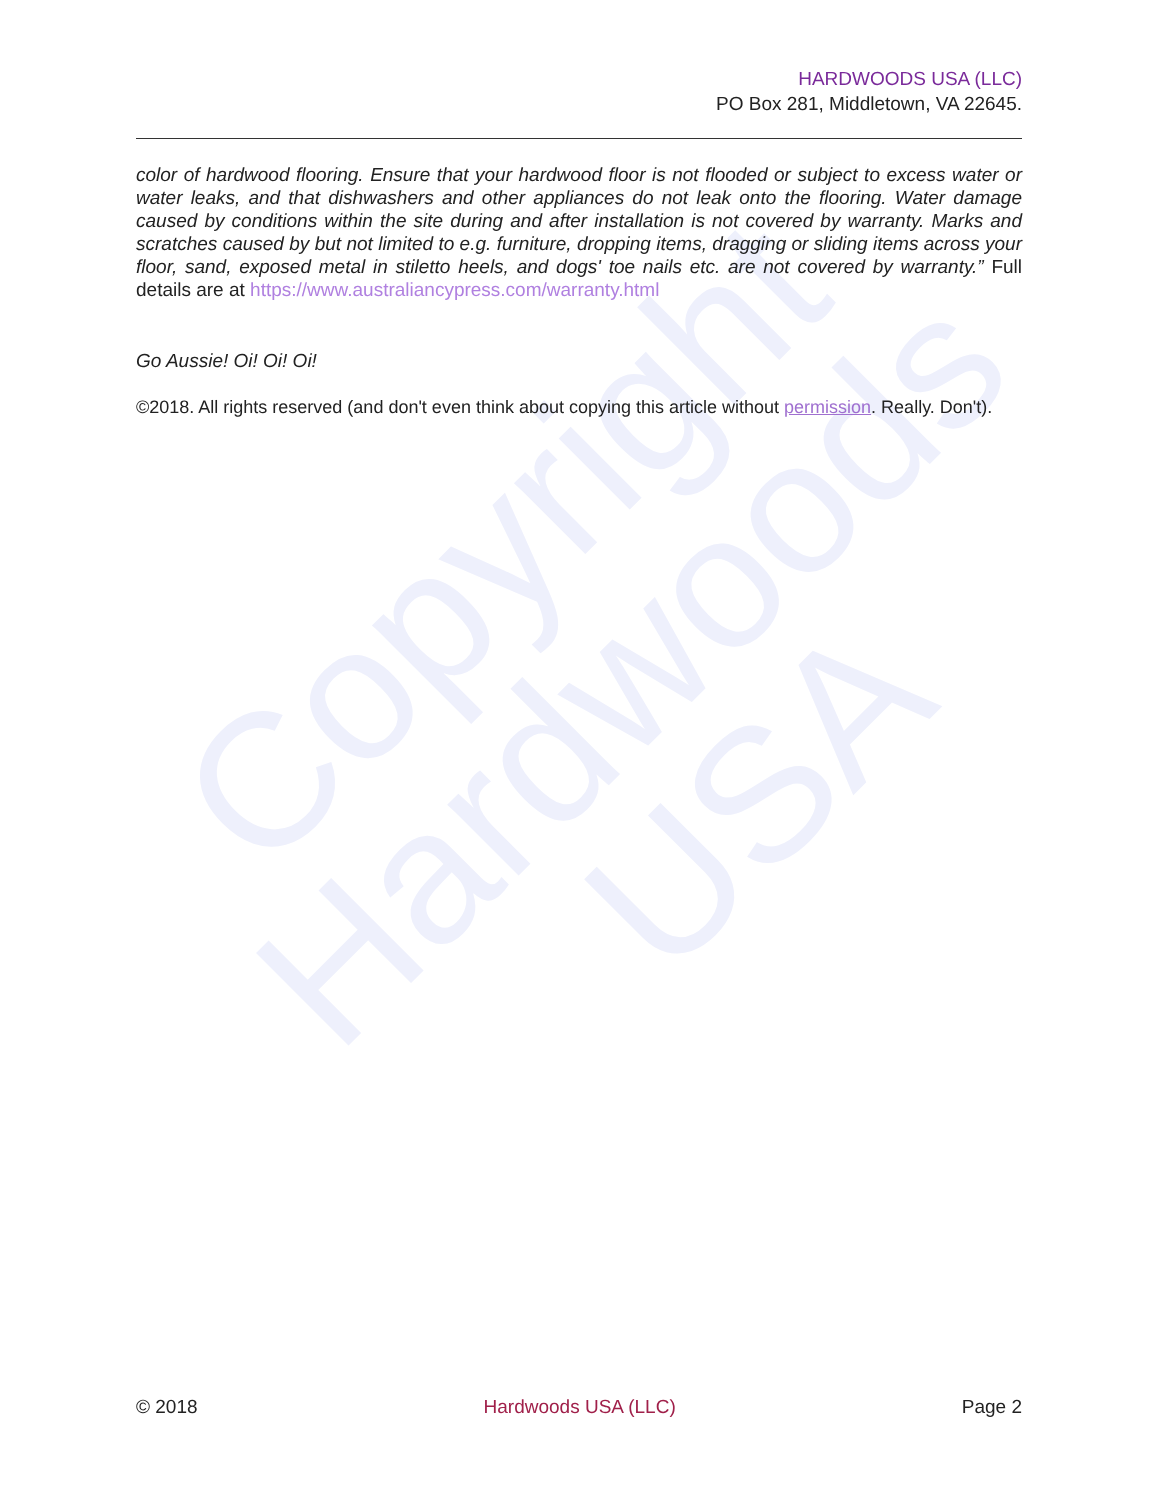Copyright
Hardwoods
USA
HARDWOODS USA (LLC)
PO Box 281, Middletown, VA 22645.
color of hardwood flooring. Ensure that your hardwood floor is not flooded or subject to excess water or water leaks, and that dishwashers and other appliances do not leak onto the flooring. Water damage caused by conditions within the site during and after installation is not covered by warranty. Marks and scratches caused by but not limited to e.g. furniture, dropping items, dragging or sliding items across your floor, sand, exposed metal in stiletto heels, and dogs' toe nails etc. are not covered by warranty.” Full details are at https://www.australiancypress.com/warranty.html
Go Aussie! Oi! Oi! Oi!
©2018. All rights reserved (and don't even think about copying this article without permission. Really. Don't).
© 2018 Hardwoods USA (LLC) Page 2